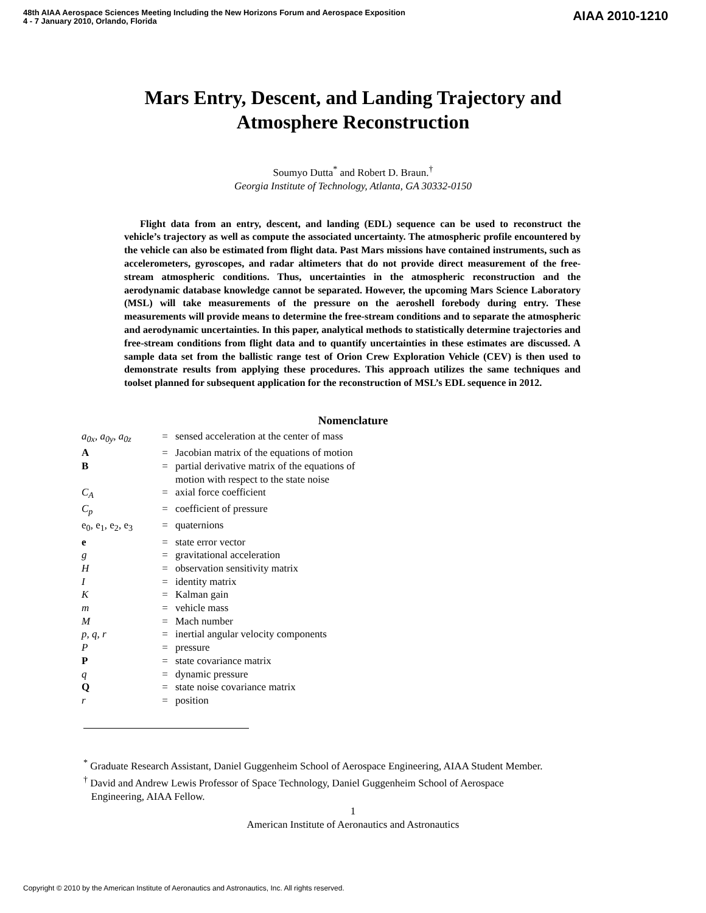48th AIAA Aerospace Sciences Meeting Including the New Horizons Forum and Aerospace Exposition
4 - 7 January 2010, Orlando, Florida
AIAA 2010-1210
Mars Entry, Descent, and Landing Trajectory and
Atmosphere Reconstruction
Soumyo Dutta<sup>*</sup> and Robert D. Braun.<sup>†</sup>
Georgia Institute of Technology, Atlanta, GA 30332-0150
Flight data from an entry, descent, and landing (EDL) sequence can be used to reconstruct the vehicle’s trajectory as well as compute the associated uncertainty. The atmospheric profile encountered by the vehicle can also be estimated from flight data. Past Mars missions have contained instruments, such as accelerometers, gyroscopes, and radar altimeters that do not provide direct measurement of the free-stream atmospheric conditions. Thus, uncertainties in the atmospheric reconstruction and the aerodynamic database knowledge cannot be separated. However, the upcoming Mars Science Laboratory (MSL) will take measurements of the pressure on the aeroshell forebody during entry. These measurements will provide means to determine the free-stream conditions and to separate the atmospheric and aerodynamic uncertainties. In this paper, analytical methods to statistically determine trajectories and free-stream conditions from flight data and to quantify uncertainties in these estimates are discussed. A sample data set from the ballistic range test of Orion Crew Exploration Vehicle (CEV) is then used to demonstrate results from applying these procedures. This approach utilizes the same techniques and toolset planned for subsequent application for the reconstruction of MSL’s EDL sequence in 2012.
Nomenclature
| a<sub>0x</sub>, a<sub>0y</sub>, a<sub>0z</sub> | = | sensed acceleration at the center of mass |
| A | = | Jacobian matrix of the equations of motion |
| B | = | partial derivative matrix of the equations of motion with respect to the state noise |
| C<sub>A</sub> | = | axial force coefficient |
| C<sub>p</sub> | = | coefficient of pressure |
| e<sub>0</sub>, e<sub>1</sub>, e<sub>2</sub>, e<sub>3</sub> | = | quaternions |
| e | = | state error vector |
| g | = | gravitational acceleration |
| H | = | observation sensitivity matrix |
| I | = | identity matrix |
| K | = | Kalman gain |
| m | = | vehicle mass |
| M | = | Mach number |
| p, q, r | = | inertial angular velocity components |
| P | = | pressure |
| P | = | state covariance matrix |
| q | = | dynamic pressure |
| Q | = | state noise covariance matrix |
| r | = | position |
<sup>*</sup> Graduate Research Assistant, Daniel Guggenheim School of Aerospace Engineering, AIAA Student Member.
<sup>†</sup> David and Andrew Lewis Professor of Space Technology, Daniel Guggenheim School of Aerospace
Engineering, AIAA Fellow.
1
American Institute of Aeronautics and Astronautics
Copyright © 2010 by the American Institute of Aeronautics and Astronautics, Inc. All rights reserved.